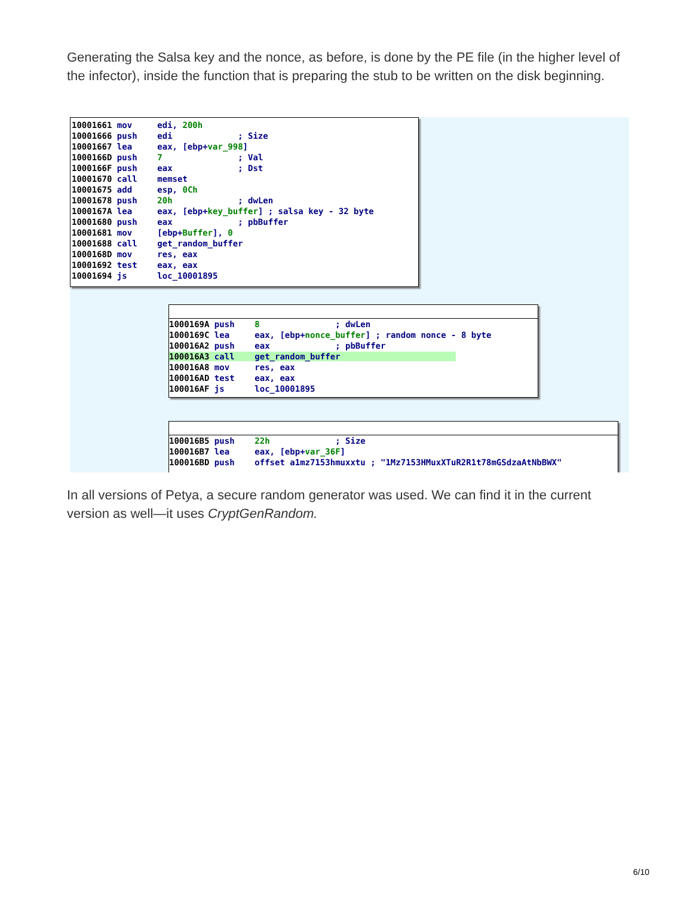Generating the Salsa key and the nonce, as before, is done by the PE file (in the higher level of the infector), inside the function that is preparing the stub to be written on the disk beginning.
10001661 mov edi, 200h 10001666 push edi ; Size 10001667 lea eax, [ebp+var_998] 1000166D push 7 ; Val 1000166F push eax ; Dst 10001670 call memset 10001675 add esp, 0Ch 10001678 push 20h ; dwLen 1000167A lea eax, [ebp+key_buffer] ; salsa key - 32 byte 10001680 push eax ; pbBuffer 10001681 mov [ebp+Buffer], 0 10001688 call get_random_buffer 1000168D mov res, eax 10001692 test eax, eax 10001694 js loc_10001895
1000169A push 8 ; dwLen 1000169C lea eax, [ebp+nonce_buffer] ; random nonce - 8 byte 100016A2 push eax ; pbBuffer 100016A3 call get_random_buffer 100016A8 mov res, eax 100016AD test eax, eax 100016AF js loc_10001895
100016B5 push 22h ; Size 100016B7 lea eax, [ebp+var_36F] 100016BD push offset a1mz7153hmuxxtu ; "1Mz7153HMuxXTuR2R1t78mGSdzaAtNbBWX"
In all versions of Petya, a secure random generator was used. We can find it in the current version as well—it uses CryptGenRandom.
6/10